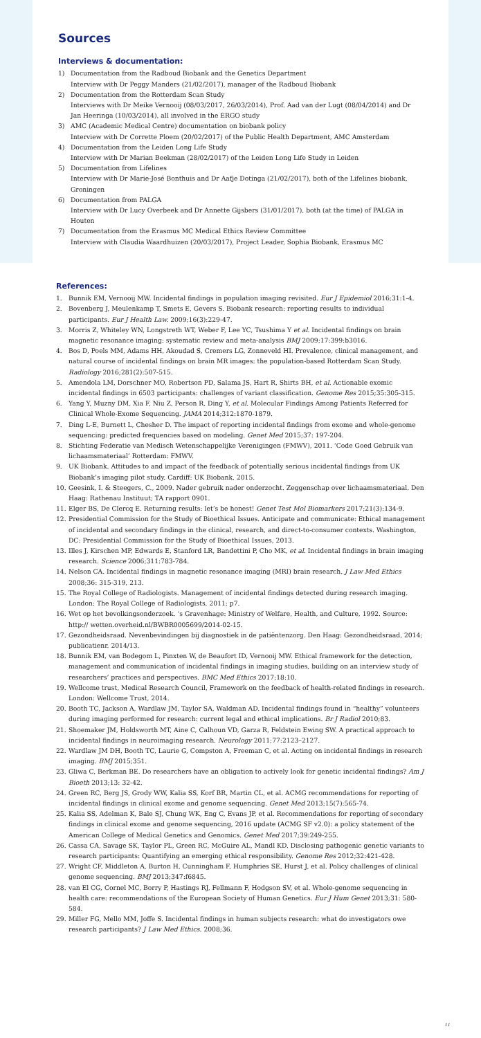Sources
Interviews & documentation:
1) Documentation from the Radboud Biobank and the Genetics Department
Interview with Dr Peggy Manders (21/02/2017), manager of the Radboud Biobank
2) Documentation from the Rotterdam Scan Study
Interviews with Dr Meike Vernooij (08/03/2017, 26/03/2014), Prof. Aad van der Lugt (08/04/2014) and Dr Jan Heeringa (10/03/2014), all involved in the ERGO study
3) AMC (Academic Medical Centre) documentation on biobank policy
Interview with Dr Corrette Ploem (20/02/2017) of the Public Health Department, AMC Amsterdam
4) Documentation from the Leiden Long Life Study
Interview with Dr Marian Beekman (28/02/2017) of the Leiden Long Life Study in Leiden
5) Documentation from Lifelines
Interview with Dr Marie-José Bonthuis and Dr Aafje Dotinga (21/02/2017), both of the Lifelines biobank, Groningen
6) Documentation from PALGA
Interview with Dr Lucy Overbeek and Dr Annette Gijsbers (31/01/2017), both (at the time) of PALGA in Houten
7) Documentation from the Erasmus MC Medical Ethics Review Committee
Interview with Claudia Waardhuizen (20/03/2017), Project Leader, Sophia Biobank, Erasmus MC
References:
1. Bunnik EM, Vernooij MW. Incidental findings in population imaging revisited. Eur J Epidemiol 2016;31:1-4.
2. Bovenberg J, Meulenkamp T, Smets E, Gevers S. Biobank research: reporting results to individual participants. Eur J Health Law. 2009;16(3):229-47.
3. Morris Z, Whiteley WN, Longstreth WT, Weber F, Lee YC, Tsushima Y et al. Incidental findings on brain magnetic resonance imaging: systematic review and meta-analysis BMJ 2009;17:399:b3016.
4. Bos D, Poels MM, Adams HH, Akoudad S, Cremers LG, Zonneveld HI. Prevalence, clinical management, and natural course of incidental findings on brain MR images: the population-based Rotterdam Scan Study. Radiology 2016;281(2):507-515.
5. Amendola LM, Dorschner MO, Robertson PD, Salama JS, Hart R, Shirts BH, et al. Actionable exomic incidental findings in 6503 participants: challenges of variant classification. Genome Res 2015;35:305-315.
6. Yang Y, Muzny DM, Xia F, Niu Z, Person R, Ding Y, et al. Molecular Findings Among Patients Referred for Clinical Whole-Exome Sequencing. JAMA 2014;312:1870-1879.
7. Ding L-E, Burnett L, Chesher D. The impact of reporting incidental findings from exome and whole-genome sequencing: predicted frequencies based on modeling. Genet Med 2015;37: 197-204.
8. Stichting Federatie van Medisch Wetenschappelijke Verenigingen (FMWV), 2011. ‘Code Goed Gebruik van lichaamsmateriaal’ Rotterdam: FMWV.
9. UK Biobank. Attitudes to and impact of the feedback of potentially serious incidental findings from UK Biobank’s imaging pilot study. Cardiff: UK Biobank, 2015.
10. Geesink, I. & Steegers, C., 2009. Nader gebruik nader onderzocht. Zeggenschap over lichaamsmateriaal. Den Haag: Rathenau Instituut; TA rapport 0901.
11. Elger BS, De Clercq E. Returning results: let’s be honest! Genet Test Mol Biomarkers 2017;21(3):134-9.
12. Presidential Commission for the Study of Bioethical Issues. Anticipate and communicate: Ethical management of incidental and secondary findings in the clinical, research, and direct-to-consumer contexts. Washington, DC: Presidential Commission for the Study of Bioethical Issues, 2013.
13. Illes J, Kirschen MP, Edwards E, Stanford LR, Bandettini P, Cho MK, et al. Incidental findings in brain imaging research. Science 2006;311:783-784.
14. Nelson CA. Incidental findings in magnetic resonance imaging (MRI) brain research. J Law Med Ethics 2008;36: 315-319, 213.
15. The Royal College of Radiologists. Management of incidental findings detected during research imaging. London: The Royal College of Radiologists, 2011; p7.
16. Wet op het bevolkingsonderzoek. ‘s Gravenhage: Ministry of Welfare, Health, and Culture, 1992. Source: http:// wetten.overheid.nl/BWBR0005699/2014-02-15.
17. Gezondheidsraad. Nevenbevindingen bij diagnostiek in de patiëntenzorg. Den Haag: Gezondheidsraad, 2014; publicatienr. 2014/13.
18. Bunnik EM, van Bodegom L, Pinxten W, de Beaufort ID, Vernooij MW. Ethical framework for the detection, management and communication of incidental findings in imaging studies, building on an interview study of researchers’ practices and perspectives. BMC Med Ethics 2017;18:10.
19. Wellcome trust, Medical Research Council, Framework on the feedback of health-related findings in research. London: Wellcome Trust, 2014.
20. Booth TC, Jackson A, Wardlaw JM, Taylor SA, Waldman AD. Incidental findings found in “healthy” volunteers during imaging performed for research: current legal and ethical implications. Br J Radiol 2010;83.
21. Shoemaker JM, Holdsworth MT, Aine C, Calhoun VD, Garza R, Feldstein Ewing SW. A practical approach to incidental findings in neuroimaging research. Neurology 2011;77:2123–2127.
22. Wardlaw JM DH, Booth TC, Laurie G, Compston A, Freeman C, et al. Acting on incidental findings in research imaging. BMJ 2015;351.
23. Gliwa C, Berkman BE. Do researchers have an obligation to actively look for genetic incidental findings? Am J Bioeth 2013;13: 32-42.
24. Green RC, Berg JS, Grody WW, Kalia SS, Korf BR, Martin CL, et al. ACMG recommendations for reporting of incidental findings in clinical exome and genome sequencing. Genet Med 2013;15(7):565-74.
25. Kalia SS, Adelman K, Bale SJ, Chung WK, Eng C, Evans JP, et al. Recommendations for reporting of secondary findings in clinical exome and genome sequencing, 2016 update (ACMG SF v2.0): a policy statement of the American College of Medical Genetics and Genomics. Genet Med 2017;39:249-255.
26. Cassa CA, Savage SK, Taylor PL, Green RC, McGuire AL, Mandl KD. Disclosing pathogenic genetic variants to research participants: Quantifying an emerging ethical responsibility. Genome Res 2012;32:421-428.
27. Wright CF, Middleton A, Burton H, Cunningham F, Humphries SE, Hurst J, et al. Policy challenges of clinical genome sequencing. BMJ 2013;347:f6845.
28. van El CG, Cornel MC, Borry P, Hastings RJ, Fellmann F, Hodgson SV, et al. Whole-genome sequencing in health care: recommendations of the European Society of Human Genetics. Eur J Hum Genet 2013;31: 580-584.
29. Miller FG, Mello MM, Joffe S. Incidental findings in human subjects research: what do investigators owe research participants? J Law Med Ethics. 2008;36.
11